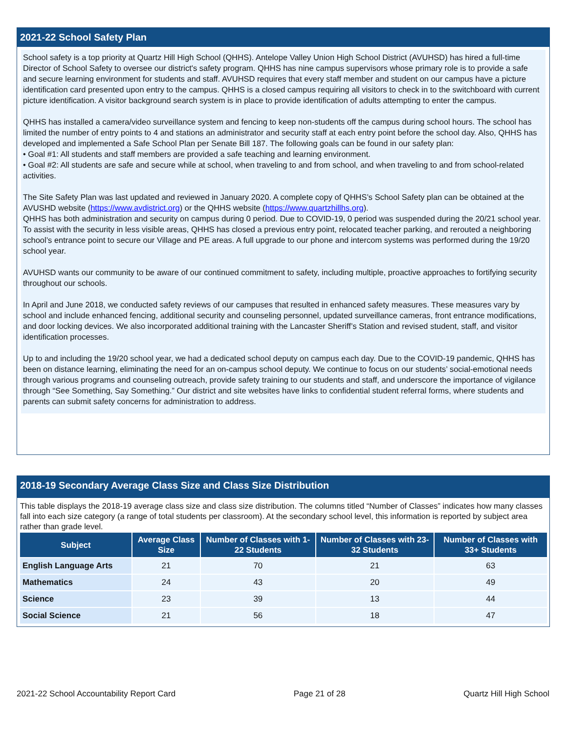2021-22 School Safety Plan
School safety is a top priority at Quartz Hill High School (QHHS). Antelope Valley Union High School District (AVUHSD) has hired a full-time Director of School Safety to oversee our district's safety program. QHHS has nine campus supervisors whose primary role is to provide a safe and secure learning environment for students and staff. AVUHSD requires that every staff member and student on our campus have a picture identification card presented upon entry to the campus. QHHS is a closed campus requiring all visitors to check in to the switchboard with current picture identification. A visitor background search system is in place to provide identification of adults attempting to enter the campus.
QHHS has installed a camera/video surveillance system and fencing to keep non-students off the campus during school hours. The school has limited the number of entry points to 4 and stations an administrator and security staff at each entry point before the school day. Also, QHHS has developed and implemented a Safe School Plan per Senate Bill 187. The following goals can be found in our safety plan:
• Goal #1: All students and staff members are provided a safe teaching and learning environment.
• Goal #2: All students are safe and secure while at school, when traveling to and from school, and when traveling to and from school-related activities.
The Site Safety Plan was last updated and reviewed in January 2020. A complete copy of QHHS’s School Safety plan can be obtained at the AVUSHD website (https://www.avdistrict.org) or the QHHS website (https://www.quartzhillhs.org).
QHHS has both administration and security on campus during 0 period. Due to COVID-19, 0 period was suspended during the 20/21 school year. To assist with the security in less visible areas, QHHS has closed a previous entry point, relocated teacher parking, and rerouted a neighboring school’s entrance point to secure our Village and PE areas. A full upgrade to our phone and intercom systems was performed during the 19/20 school year.
AVUHSD wants our community to be aware of our continued commitment to safety, including multiple, proactive approaches to fortifying security throughout our schools.
In April and June 2018, we conducted safety reviews of our campuses that resulted in enhanced safety measures. These measures vary by school and include enhanced fencing, additional security and counseling personnel, updated surveillance cameras, front entrance modifications, and door locking devices. We also incorporated additional training with the Lancaster Sheriff’s Station and revised student, staff, and visitor identification processes.
Up to and including the 19/20 school year, we had a dedicated school deputy on campus each day. Due to the COVID-19 pandemic, QHHS has been on distance learning, eliminating the need for an on-campus school deputy. We continue to focus on our students’ social-emotional needs through various programs and counseling outreach, provide safety training to our students and staff, and underscore the importance of vigilance through “See Something, Say Something.” Our district and site websites have links to confidential student referral forms, where students and parents can submit safety concerns for administration to address.
2018-19 Secondary Average Class Size and Class Size Distribution
This table displays the 2018-19 average class size and class size distribution. The columns titled “Number of Classes” indicates how many classes fall into each size category (a range of total students per classroom). At the secondary school level, this information is reported by subject area rather than grade level.
| Subject | Average Class Size | Number of Classes with 1-22 Students | Number of Classes with 23-32 Students | Number of Classes with 33+ Students |
| --- | --- | --- | --- | --- |
| English Language Arts | 21 | 70 | 21 | 63 |
| Mathematics | 24 | 43 | 20 | 49 |
| Science | 23 | 39 | 13 | 44 |
| Social Science | 21 | 56 | 18 | 47 |
2021-22 School Accountability Report Card Page 21 of 28 Quartz Hill High School